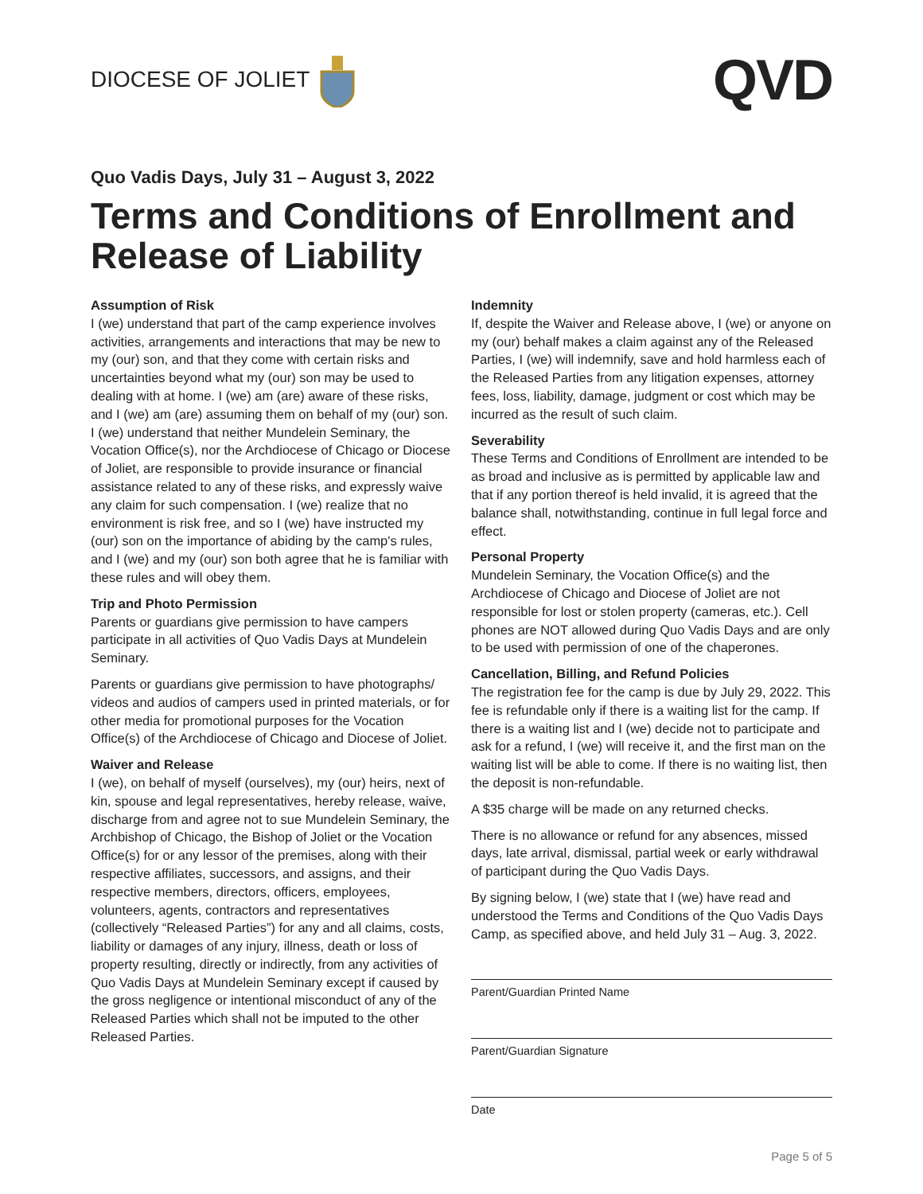DIOCESE OF JOLIET
QVD
Quo Vadis Days, July 31 – August 3, 2022
Terms and Conditions of Enrollment and Release of Liability
Assumption of Risk
I (we) understand that part of the camp experience involves activities, arrangements and interactions that may be new to my (our) son, and that they come with certain risks and uncertainties beyond what my (our) son may be used to dealing with at home. I (we) am (are) aware of these risks, and I (we) am (are) assuming them on behalf of my (our) son. I (we) understand that neither Mundelein Seminary, the Vocation Office(s), nor the Archdiocese of Chicago or Diocese of Joliet, are responsible to provide insurance or financial assistance related to any of these risks, and expressly waive any claim for such compensation. I (we) realize that no environment is risk free, and so I (we) have instructed my (our) son on the importance of abiding by the camp's rules, and I (we) and my (our) son both agree that he is familiar with these rules and will obey them.
Trip and Photo Permission
Parents or guardians give permission to have campers participate in all activities of Quo Vadis Days at Mundelein Seminary.
Parents or guardians give permission to have photographs/ videos and audios of campers used in printed materials, or for other media for promotional purposes for the Vocation Office(s) of the Archdiocese of Chicago and Diocese of Joliet.
Waiver and Release
I (we), on behalf of myself (ourselves), my (our) heirs, next of kin, spouse and legal representatives, hereby release, waive, discharge from and agree not to sue Mundelein Seminary, the Archbishop of Chicago, the Bishop of Joliet or the Vocation Office(s) for or any lessor of the premises, along with their respective affiliates, successors, and assigns, and their respective members, directors, officers, employees, volunteers, agents, contractors and representatives (collectively “Released Parties”) for any and all claims, costs, liability or damages of any injury, illness, death or loss of property resulting, directly or indirectly, from any activities of Quo Vadis Days at Mundelein Seminary except if caused by the gross negligence or intentional misconduct of any of the Released Parties which shall not be imputed to the other Released Parties.
Indemnity
If, despite the Waiver and Release above, I (we) or anyone on my (our) behalf makes a claim against any of the Released Parties, I (we) will indemnify, save and hold harmless each of the Released Parties from any litigation expenses, attorney fees, loss, liability, damage, judgment or cost which may be incurred as the result of such claim.
Severability
These Terms and Conditions of Enrollment are intended to be as broad and inclusive as is permitted by applicable law and that if any portion thereof is held invalid, it is agreed that the balance shall, notwithstanding, continue in full legal force and effect.
Personal Property
Mundelein Seminary, the Vocation Office(s) and the Archdiocese of Chicago and Diocese of Joliet are not responsible for lost or stolen property (cameras, etc.). Cell phones are NOT allowed during Quo Vadis Days and are only to be used with permission of one of the chaperones.
Cancellation, Billing, and Refund Policies
The registration fee for the camp is due by July 29, 2022. This fee is refundable only if there is a waiting list for the camp. If there is a waiting list and I (we) decide not to participate and ask for a refund, I (we) will receive it, and the first man on the waiting list will be able to come. If there is no waiting list, then the deposit is non-refundable.
A $35 charge will be made on any returned checks.
There is no allowance or refund for any absences, missed days, late arrival, dismissal, partial week or early withdrawal of participant during the Quo Vadis Days.
By signing below, I (we) state that I (we) have read and understood the Terms and Conditions of the Quo Vadis Days Camp, as specified above, and held July 31 – Aug. 3, 2022.
Parent/Guardian Printed Name
Parent/Guardian Signature
Date
Page 5 of 5